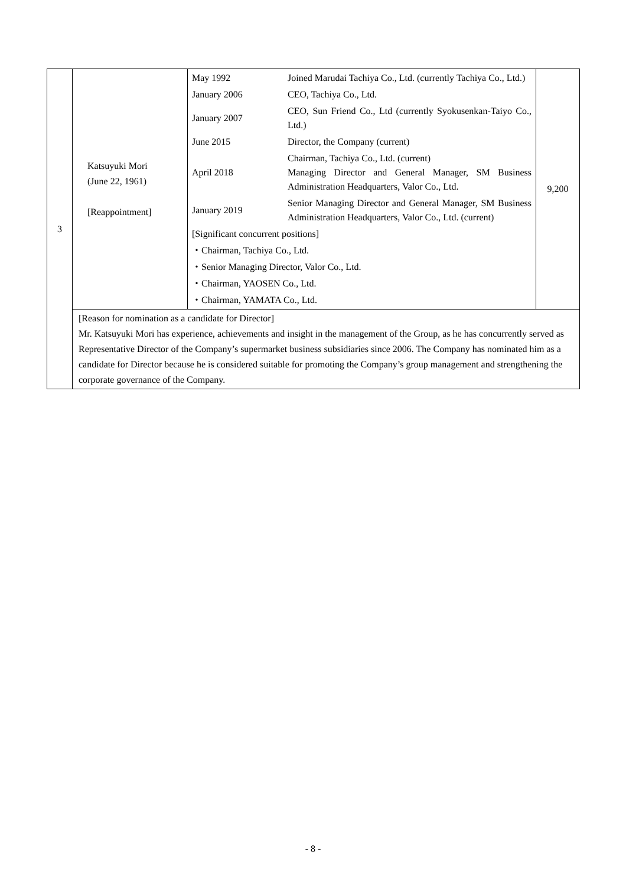| 3 | Katsuyuki Mori (June 22, 1961) [Reappointment] | / May 1992 / Joined Marudai Tachiya Co., Ltd. (currently Tachiya Co., Ltd.) / / January 2006 / CEO, Tachiya Co., Ltd. / / January 2007 / CEO, Sun Friend Co., Ltd (currently Syokusenkan-Taiyo Co., Ltd.) / / June 2015 / Director, the Company (current) / / April 2018 / Chairman, Tachiya Co., Ltd. (current) Managing Director and General Manager, SM Business Administration Headquarters, Valor Co., Ltd. / / January 2019 / Senior Managing Director and General Manager, SM Business Administration Headquarters, Valor Co., Ltd. (current) / / [Significant concurrent positions] / / / ・Chairman, Tachiya Co., Ltd. / / / ・Senior Managing Director, Valor Co., Ltd. / / / ・Chairman, YAOSEN Co., Ltd. / / / ・Chairman, YAMATA Co., Ltd. / / | 9,200 |
| | [Reason for nomination as a candidate for Director] Mr. Katsuyuki Mori has experience, achievements and insight in the management of the Group, as he has concurrently served as Representative Director of the Company’s supermarket business subsidiaries since 2006. The Company has nominated him as a candidate for Director because he is considered suitable for promoting the Company’s group management and strengthening the corporate governance of the Company. | | |
- 8 -